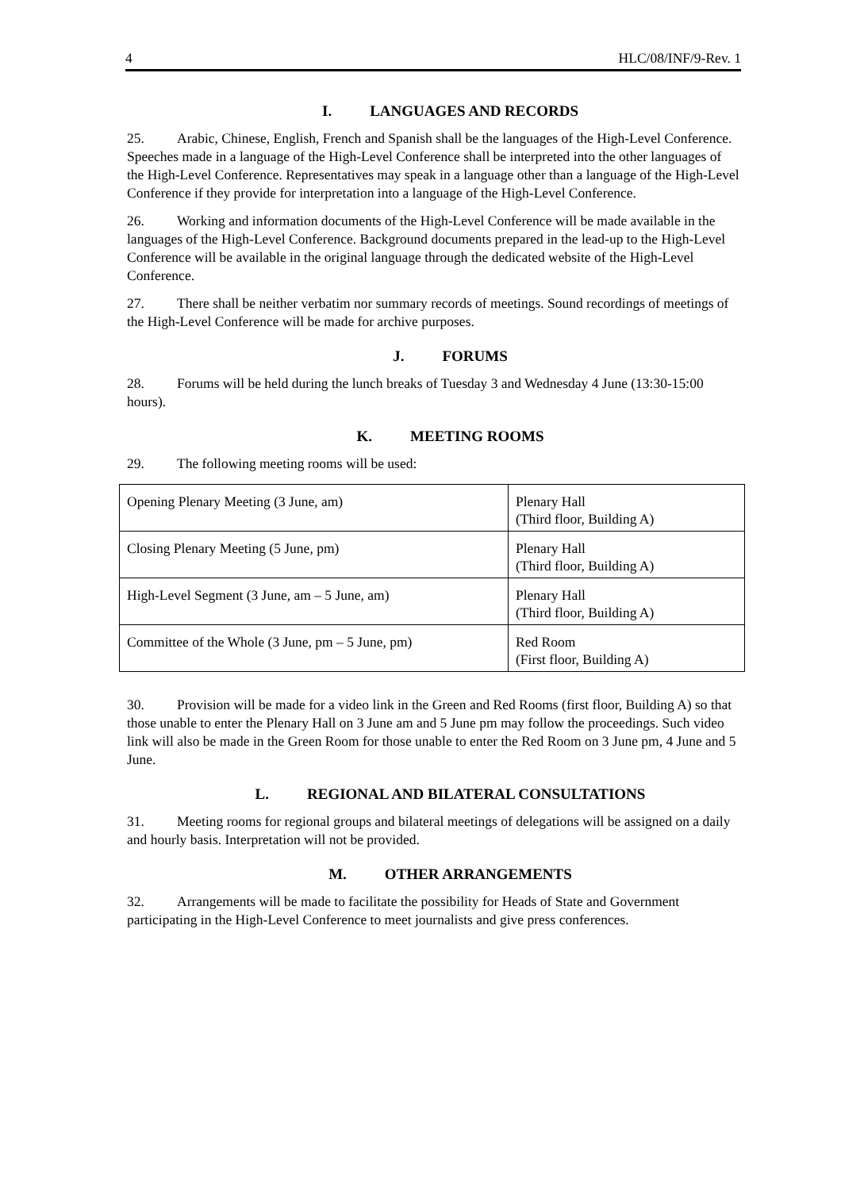4 HLC/08/INF/9-Rev. 1
I. LANGUAGES AND RECORDS
25. Arabic, Chinese, English, French and Spanish shall be the languages of the High-Level Conference. Speeches made in a language of the High-Level Conference shall be interpreted into the other languages of the High-Level Conference. Representatives may speak in a language other than a language of the High-Level Conference if they provide for interpretation into a language of the High-Level Conference.
26. Working and information documents of the High-Level Conference will be made available in the languages of the High-Level Conference. Background documents prepared in the lead-up to the High-Level Conference will be available in the original language through the dedicated website of the High-Level Conference.
27. There shall be neither verbatim nor summary records of meetings. Sound recordings of meetings of the High-Level Conference will be made for archive purposes.
J. FORUMS
28. Forums will be held during the lunch breaks of Tuesday 3 and Wednesday 4 June (13:30-15:00 hours).
K. MEETING ROOMS
29. The following meeting rooms will be used:
| Opening Plenary Meeting (3 June, am) | Plenary Hall (Third floor, Building A) |
| Closing Plenary Meeting (5 June, pm) | Plenary Hall (Third floor, Building A) |
| High-Level Segment (3 June, am – 5 June, am) | Plenary Hall (Third floor, Building A) |
| Committee of the Whole (3 June, pm – 5 June, pm) | Red Room (First floor, Building A) |
30. Provision will be made for a video link in the Green and Red Rooms (first floor, Building A) so that those unable to enter the Plenary Hall on 3 June am and 5 June pm may follow the proceedings. Such video link will also be made in the Green Room for those unable to enter the Red Room on 3 June pm, 4 June and 5 June.
L. REGIONAL AND BILATERAL CONSULTATIONS
31. Meeting rooms for regional groups and bilateral meetings of delegations will be assigned on a daily and hourly basis. Interpretation will not be provided.
M. OTHER ARRANGEMENTS
32. Arrangements will be made to facilitate the possibility for Heads of State and Government participating in the High-Level Conference to meet journalists and give press conferences.